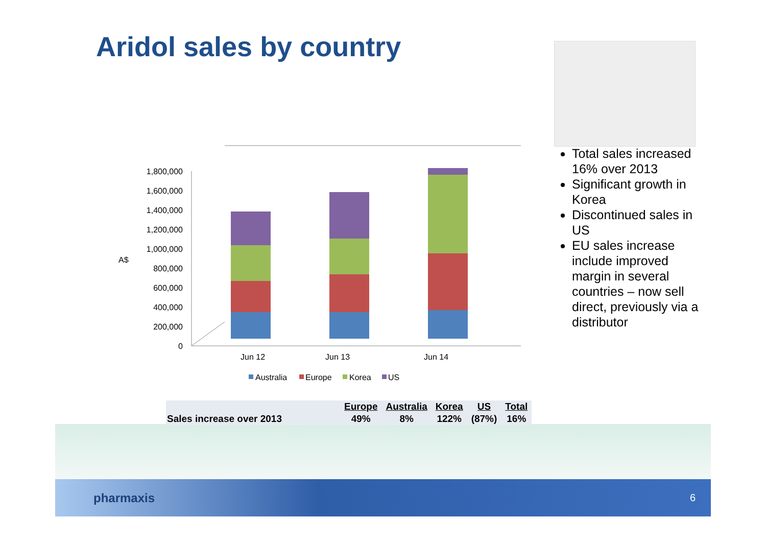Aridol sales by country
A$
0
200,000
400,000
600,000
800,000
1,000,000
1,200,000
1,400,000
1,600,000
1,800,000
Jun 12
Jun 13
Jun 14
Australia
Europe
Korea
US
Total sales increased 16% over 2013
Significant growth in Korea
Discontinued sales in US
EU sales increase include improved margin in several countries – now sell direct, previously via a distributor
| | Europe | Australia | Korea | US | Total |
| Sales increase over 2013 | 49% | 8% | 122% | (87%) | 16% |
pharmaxis 6